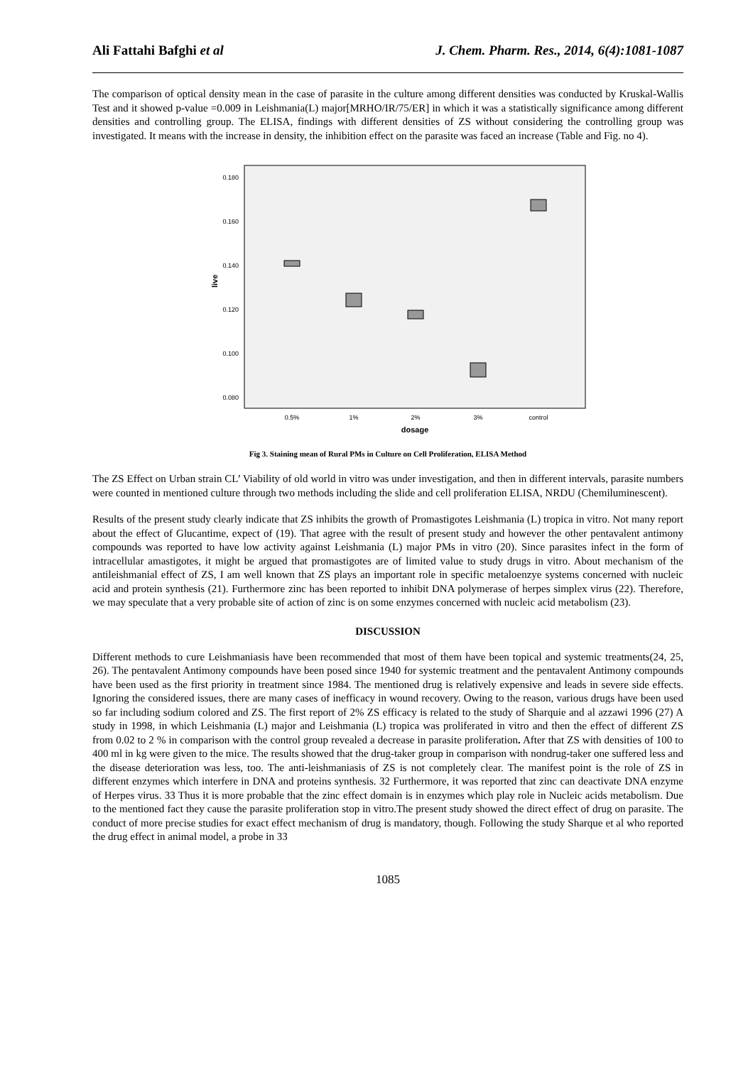Ali Fattahi Bafghi et al J. Chem. Pharm. Res., 2014, 6(4):1081-1087
The comparison of optical density mean in the case of parasite in the culture among different densities was conducted by Kruskal-Wallis Test and it showed p-value =0.009 in Leishmania(L) major[MRHO/IR/75/ER] in which it was a statistically significance among different densities and controlling group. The ELISA, findings with different densities of ZS without considering the controlling group was investigated. It means with the increase in density, the inhibition effect on the parasite was faced an increase (Table and Fig. no 4).
0.180
0.160
0.140
0.120
0.100
0.080
live
0.5%
1%
2%
3%
control
dosage
Fig 3. Staining mean of Rural PMs in Culture on Cell Proliferation, ELISA Method
The ZS Effect on Urban strain CL’ Viability of old world in vitro was under investigation, and then in different intervals, parasite numbers were counted in mentioned culture through two methods including the slide and cell proliferation ELISA, NRDU (Chemiluminescent).
Results of the present study clearly indicate that ZS inhibits the growth of Promastigotes Leishmania (L) tropica in vitro. Not many report about the effect of Glucantime, expect of (19). That agree with the result of present study and however the other pentavalent antimony compounds was reported to have low activity against Leishmania (L) major PMs in vitro (20). Since parasites infect in the form of intracellular amastigotes, it might be argued that promastigotes are of limited value to study drugs in vitro. About mechanism of the antileishmanial effect of ZS, I am well known that ZS plays an important role in specific metaloenzye systems concerned with nucleic acid and protein synthesis (21). Furthermore zinc has been reported to inhibit DNA polymerase of herpes simplex virus (22). Therefore, we may speculate that a very probable site of action of zinc is on some enzymes concerned with nucleic acid metabolism (23).
DISCUSSION
Different methods to cure Leishmaniasis have been recommended that most of them have been topical and systemic treatments(24, 25, 26). The pentavalent Antimony compounds have been posed since 1940 for systemic treatment and the pentavalent Antimony compounds have been used as the first priority in treatment since 1984. The mentioned drug is relatively expensive and leads in severe side effects. Ignoring the considered issues, there are many cases of inefficacy in wound recovery. Owing to the reason, various drugs have been used so far including sodium colored and ZS. The first report of 2% ZS efficacy is related to the study of Sharquie and al azzawi 1996 (27) A study in 1998, in which Leishmania (L) major and Leishmania (L) tropica was proliferated in vitro and then the effect of different ZS from 0.02 to 2 % in comparison with the control group revealed a decrease in parasite proliferation. After that ZS with densities of 100 to 400 ml in kg were given to the mice. The results showed that the drug-taker group in comparison with nondrug-taker one suffered less and the disease deterioration was less, too. The anti-leishmaniasis of ZS is not completely clear. The manifest point is the role of ZS in different enzymes which interfere in DNA and proteins synthesis. 32 Furthermore, it was reported that zinc can deactivate DNA enzyme of Herpes virus. 33 Thus it is more probable that the zinc effect domain is in enzymes which play role in Nucleic acids metabolism. Due to the mentioned fact they cause the parasite proliferation stop in vitro.The present study showed the direct effect of drug on parasite. The conduct of more precise studies for exact effect mechanism of drug is mandatory, though. Following the study Sharque et al who reported the drug effect in animal model, a probe in 33
1085